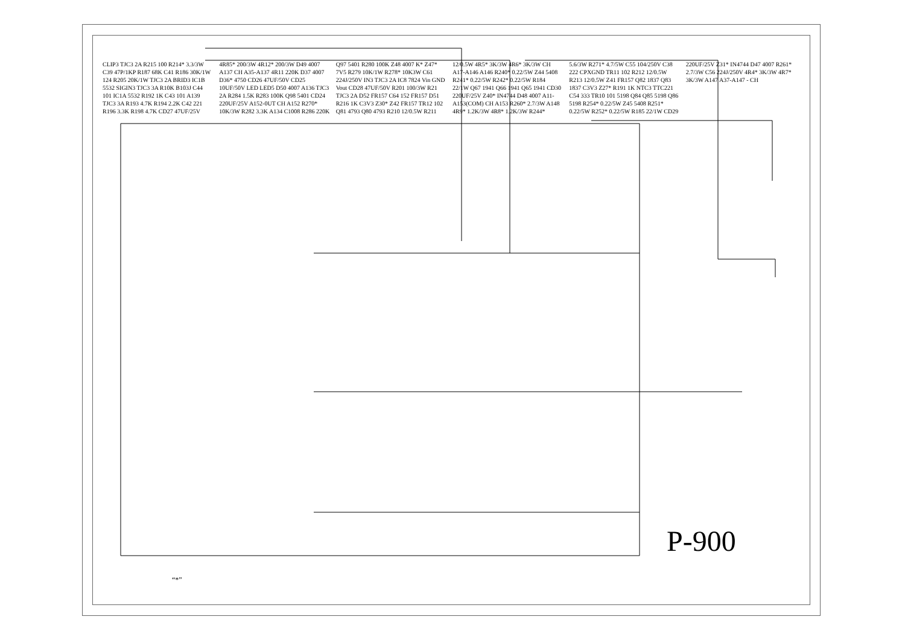CLIP3 TJC3 2A R215 100 R214* 3.3/3W C39 47P/1KP R187 68K C41 R186 30K/1W 124 R205 20K/1W TJC3 2A BRID3 IC1B 5532 SIGIN3 TJC3 3A R10K B103J C44 101 IC1A 5532 R192 1K C43 101 A139 TJC3 3A R193 4.7K R194 2.2K C42 221 R196 3.3K R198 4.7K CD27 47UF/25V 4R85* 200/3W 4R12* 200/3W D49 4007 A137 CH A35-A137 4R11 220K D37 4007 D36* 4750 CD26 47UF/50V CD25 10UF/50V LED LED5 D50 4007 A136 TJC3 2A R284 1.5K R283 100K Q98 5401 CD24 220UF/25V A152-0UT CH A152 R270* 10K/3W R282 3.3K A134 C1008 R286 220K Q97 5401 R280 100K Z48 4007 K* Z47* 7V5 R279 10K/1W R278* 10K3W C61 224J/250V IN3 TJC3 2A IC8 7824 Vin GND Vout CD28 47UF/50V R201 100/3W R21 TJC3 2A D52 FR157 C64 152 FR157 D51 R216 1K C3V3 Z30* Z42 FR157 TR12 102 Q81 4793 Q80 4793 R210 12/0.5W R211 12/0.5W 4R5* 3K/3W 4R6* 3K/3W CH A17-A146 A146 R240* 0.22/5W Z44 5408 R241* 0.22/5W R242* 0.22/5W R184 22/1W Q67 1941 Q66 1941 Q65 1941 CD30 220UF/25V Z40* IN4744 D48 4007 A11-A153(COM) CH A153 R260* 2.7/3W A148 4R9* 1.2K/3W 4R8* 1.2K/3W R244* 5.6/3W R271* 4.7/5W C55 104/250V C38 222 CPXGND TR11 102 R212 12/0.5W R213 12/0.5W Z41 FR157 Q82 1837 Q83 1837 C3V3 Z27* R191 1K NTC3 TTC221 C54 333 TR10 101 5198 Q84 Q85 5198 Q86 5198 R254* 0.22/5W Z45 5408 R251* 0.22/5W R252* 0.22/5W R185 22/1W CD29 220UF/25V Z31* IN4744 D47 4007 R261* 2.7/3W C56 224J/250V 4R4* 3K/3W 4R7* 3K/3W A147 A37-A147 - CH
P-900
“*”